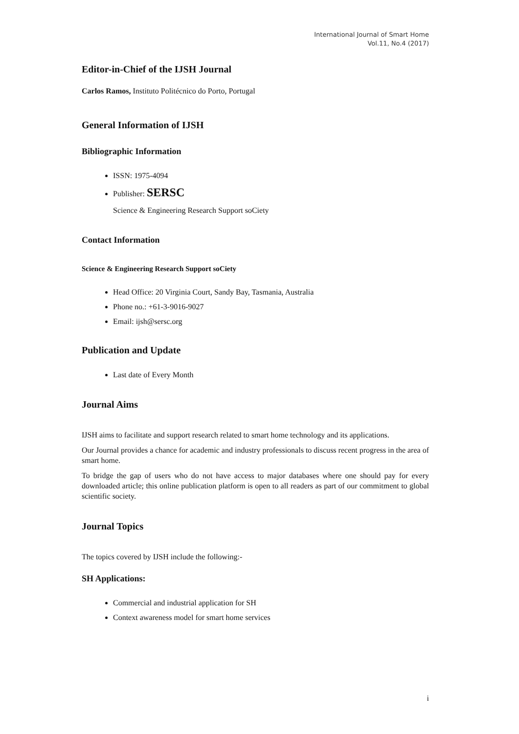International Journal of Smart Home
Vol.11, No.4 (2017)
Editor-in-Chief of the IJSH Journal
Carlos Ramos, Instituto Politécnico do Porto, Portugal
General Information of IJSH
Bibliographic Information
ISSN: 1975-4094
Publisher: SERSC
Science & Engineering Research Support soCiety
Contact Information
Science & Engineering Research Support soCiety
Head Office: 20 Virginia Court, Sandy Bay, Tasmania, Australia
Phone no.: +61-3-9016-9027
Email: ijsh@sersc.org
Publication and Update
Last date of Every Month
Journal Aims
IJSH aims to facilitate and support research related to smart home technology and its applications.
Our Journal provides a chance for academic and industry professionals to discuss recent progress in the area of smart home.
To bridge the gap of users who do not have access to major databases where one should pay for every downloaded article; this online publication platform is open to all readers as part of our commitment to global scientific society.
Journal Topics
The topics covered by IJSH include the following:-
SH Applications:
Commercial and industrial application for SH
Context awareness model for smart home services
i